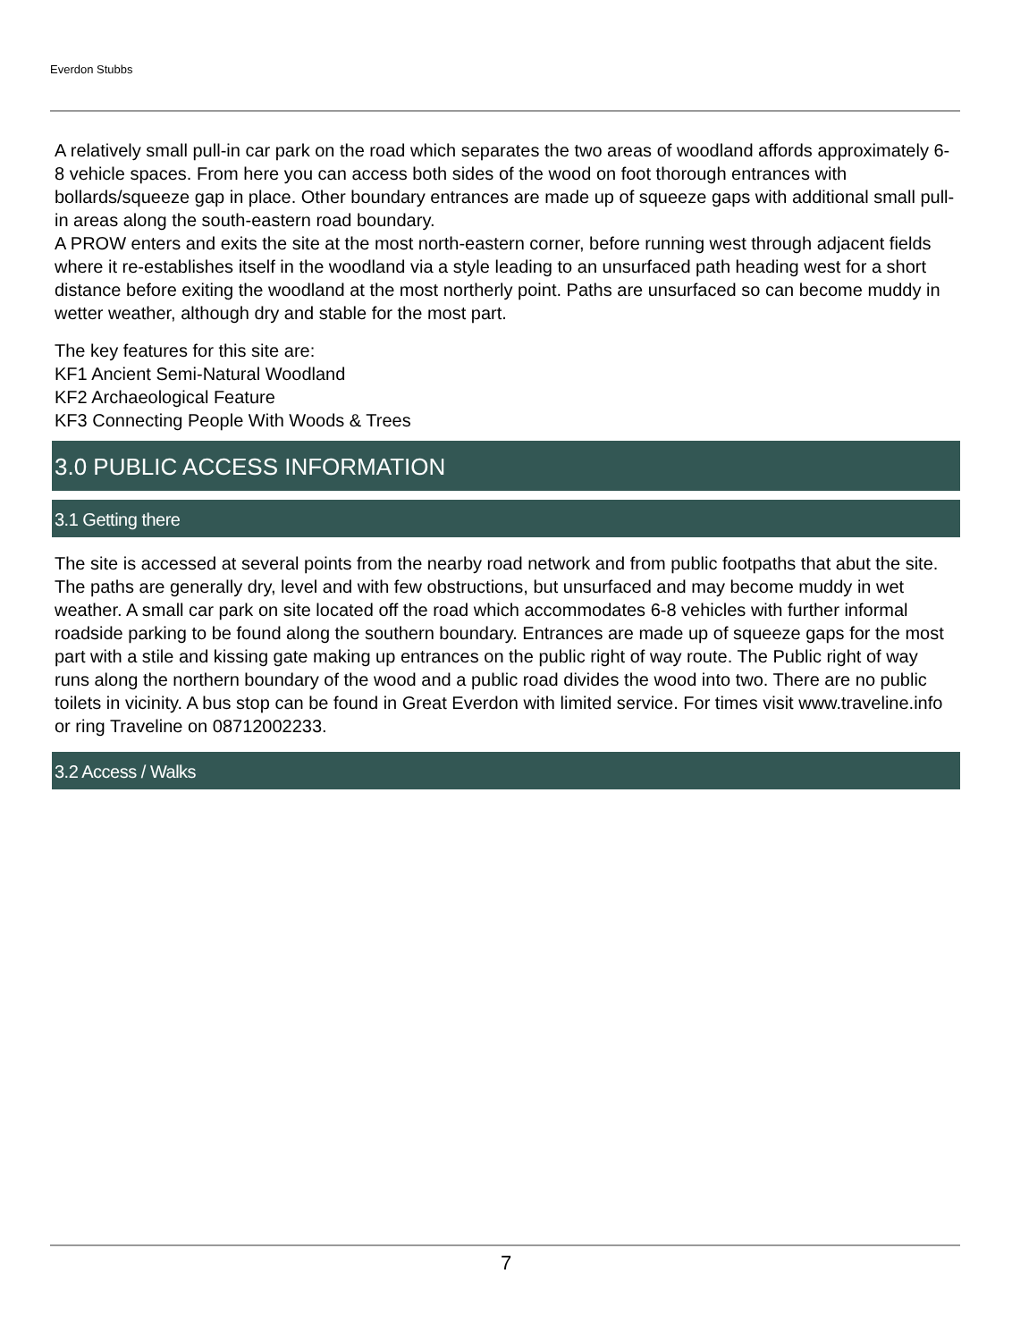Everdon Stubbs
A relatively small pull-in car park on the road which separates the two areas of woodland affords approximately 6-8 vehicle spaces. From here you can access both sides of the wood on foot thorough entrances with bollards/squeeze gap in place. Other boundary entrances are made up of squeeze gaps with additional small pull-in areas along the south-eastern road boundary.
A PROW enters and exits the site at the most north-eastern corner, before running west through adjacent fields where it re-establishes itself in the woodland via a style leading to an unsurfaced path heading west for a short distance before exiting the woodland at the most northerly point. Paths are unsurfaced so can become muddy in wetter weather, although dry and stable for the most part.
The key features for this site are:
KF1 Ancient Semi-Natural Woodland
KF2 Archaeological Feature
KF3 Connecting People With Woods & Trees
3.0 PUBLIC ACCESS INFORMATION
3.1 Getting there
The site is accessed at several points from the nearby road network and from public footpaths that abut the site. The paths are generally dry, level and with few obstructions, but unsurfaced and may become muddy in wet weather. A small car park on site located off the road which accommodates 6-8 vehicles with further informal roadside parking to be found along the southern boundary. Entrances are made up of squeeze gaps for the most part with a stile and kissing gate making up entrances on the public right of way route. The Public right of way runs along the northern boundary of the wood and a public road divides the wood into two. There are no public toilets in vicinity. A bus stop can be found in Great Everdon with limited service. For times visit www.traveline.info or ring Traveline on 08712002233.
3.2 Access / Walks
7